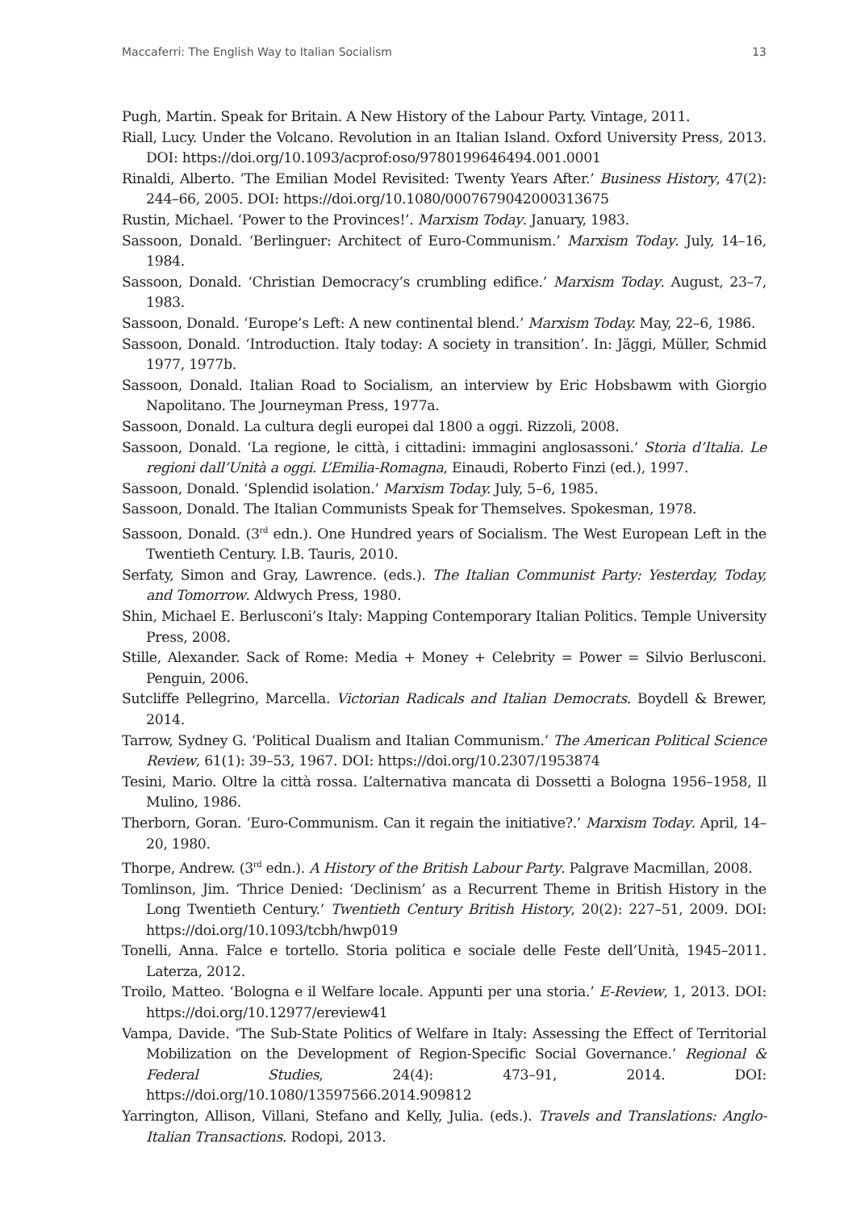Maccaferri: The English Way to Italian Socialism 13
Pugh, Martin. Speak for Britain. A New History of the Labour Party. Vintage, 2011.
Riall, Lucy. Under the Volcano. Revolution in an Italian Island. Oxford University Press, 2013. DOI: https://doi.org/10.1093/acprof:oso/9780199646494.001.0001
Rinaldi, Alberto. ‘The Emilian Model Revisited: Twenty Years After.’ Business History, 47(2): 244–66, 2005. DOI: https://doi.org/10.1080/0007679042000313675
Rustin, Michael. ‘Power to the Provinces!’. Marxism Today. January, 1983.
Sassoon, Donald. ‘Berlinguer: Architect of Euro-Communism.’ Marxism Today. July, 14–16, 1984.
Sassoon, Donald. ‘Christian Democracy’s crumbling edifice.’ Marxism Today. August, 23–7, 1983.
Sassoon, Donald. ‘Europe’s Left: A new continental blend.’ Marxism Today. May, 22–6, 1986.
Sassoon, Donald. ‘Introduction. Italy today: A society in transition’. In: Jäggi, Müller, Schmid 1977, 1977b.
Sassoon, Donald. Italian Road to Socialism, an interview by Eric Hobsbawm with Giorgio Napolitano. The Journeyman Press, 1977a.
Sassoon, Donald. La cultura degli europei dal 1800 a oggi. Rizzoli, 2008.
Sassoon, Donald. ‘La regione, le città, i cittadini: immagini anglosassoni.’ Storia d’Italia. Le regioni dall’Unità a oggi. L’Emilia-Romagna, Einaudi, Roberto Finzi (ed.), 1997.
Sassoon, Donald. ‘Splendid isolation.’ Marxism Today. July, 5–6, 1985.
Sassoon, Donald. The Italian Communists Speak for Themselves. Spokesman, 1978.
Sassoon, Donald. (3<sup>rd</sup> edn.). One Hundred years of Socialism. The West European Left in the Twentieth Century. I.B. Tauris, 2010.
Serfaty, Simon and Gray, Lawrence. (eds.). The Italian Communist Party: Yesterday, Today, and Tomorrow. Aldwych Press, 1980.
Shin, Michael E. Berlusconi’s Italy: Mapping Contemporary Italian Politics. Temple University Press, 2008.
Stille, Alexander. Sack of Rome: Media + Money + Celebrity = Power = Silvio Berlusconi. Penguin, 2006.
Sutcliffe Pellegrino, Marcella. Victorian Radicals and Italian Democrats. Boydell & Brewer, 2014.
Tarrow, Sydney G. ‘Political Dualism and Italian Communism.’ The American Political Science Review, 61(1): 39–53, 1967. DOI: https://doi.org/10.2307/1953874
Tesini, Mario. Oltre la città rossa. L’alternativa mancata di Dossetti a Bologna 1956–1958, Il Mulino, 1986.
Therborn, Goran. ‘Euro-Communism. Can it regain the initiative?.’ Marxism Today. April, 14–20, 1980.
Thorpe, Andrew. (3<sup>rd</sup> edn.). A History of the British Labour Party. Palgrave Macmillan, 2008.
Tomlinson, Jim. ‘Thrice Denied: ‘Declinism’ as a Recurrent Theme in British History in the Long Twentieth Century.’ Twentieth Century British History, 20(2): 227–51, 2009. DOI: https://doi.org/10.1093/tcbh/hwp019
Tonelli, Anna. Falce e tortello. Storia politica e sociale delle Feste dell’Unità, 1945–2011. Laterza, 2012.
Troilo, Matteo. ‘Bologna e il Welfare locale. Appunti per una storia.’ E-Review, 1, 2013. DOI: https://doi.org/10.12977/ereview41
Vampa, Davide. ‘The Sub-State Politics of Welfare in Italy: Assessing the Effect of Territorial Mobilization on the Development of Region-Specific Social Governance.’ Regional & Federal Studies, 24(4): 473–91, 2014. DOI: https://doi.org/10.1080/13597566.2014.909812
Yarrington, Allison, Villani, Stefano and Kelly, Julia. (eds.). Travels and Translations: Anglo-Italian Transactions. Rodopi, 2013.